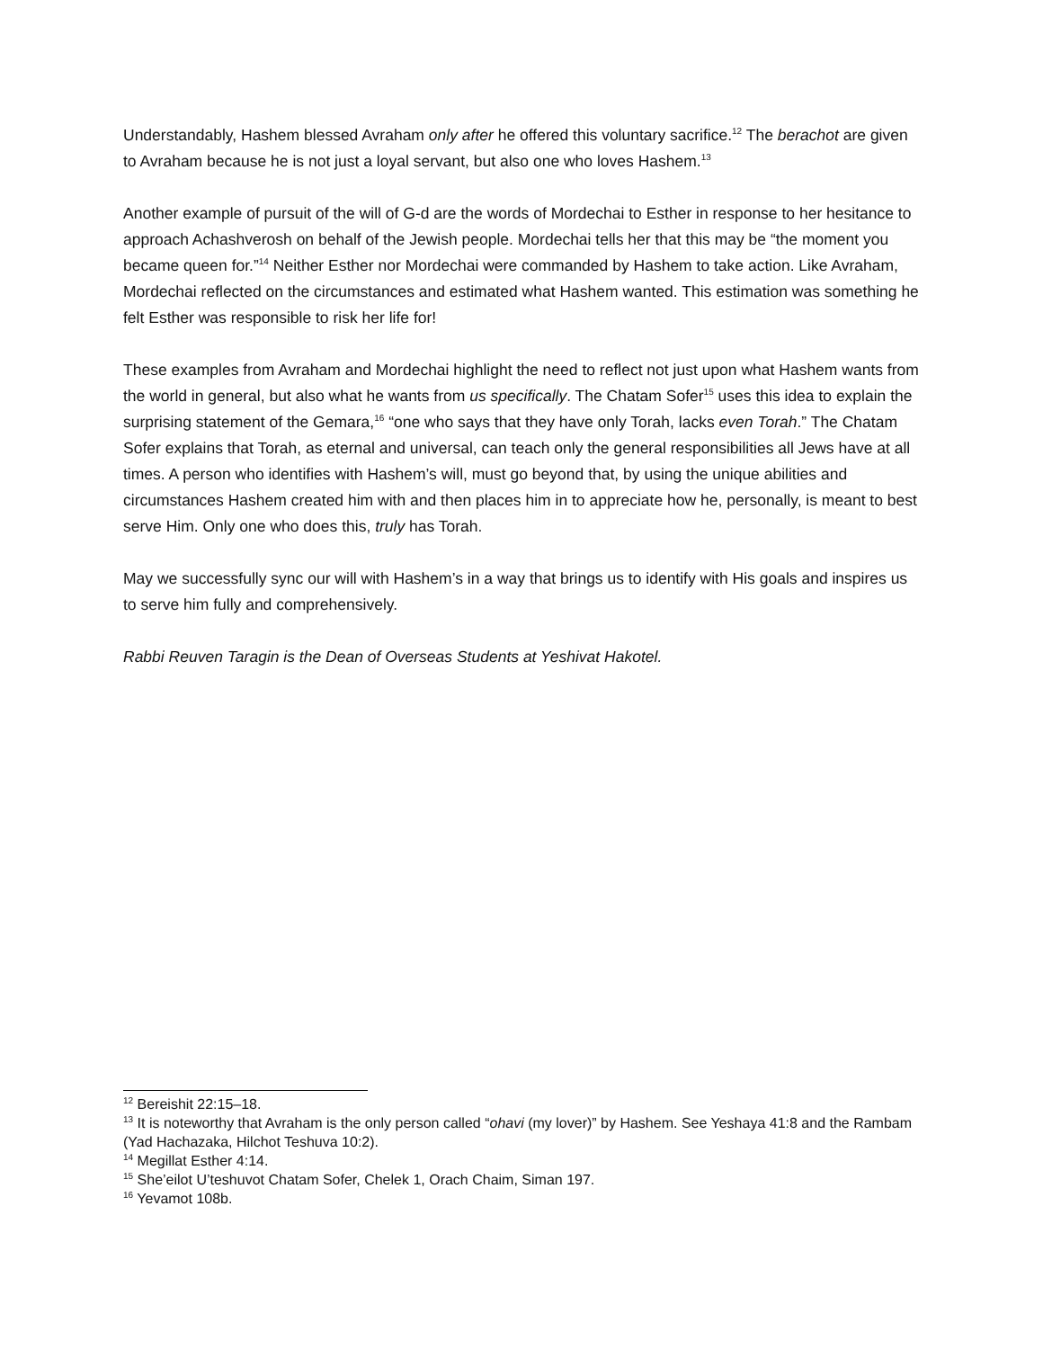Understandably, Hashem blessed Avraham only after he offered this voluntary sacrifice.<sup>12</sup> The berachot are given to Avraham because he is not just a loyal servant, but also one who loves Hashem.<sup>13</sup>
Another example of pursuit of the will of G-d are the words of Mordechai to Esther in response to her hesitance to approach Achashverosh on behalf of the Jewish people. Mordechai tells her that this may be “the moment you became queen for.”<sup>14</sup> Neither Esther nor Mordechai were commanded by Hashem to take action. Like Avraham, Mordechai reflected on the circumstances and estimated what Hashem wanted. This estimation was something he felt Esther was responsible to risk her life for!
These examples from Avraham and Mordechai highlight the need to reflect not just upon what Hashem wants from the world in general, but also what he wants from us specifically. The Chatam Sofer<sup>15</sup> uses this idea to explain the surprising statement of the Gemara,<sup>16</sup> “one who says that they have only Torah, lacks even Torah.” The Chatam Sofer explains that Torah, as eternal and universal, can teach only the general responsibilities all Jews have at all times. A person who identifies with Hashem’s will, must go beyond that, by using the unique abilities and circumstances Hashem created him with and then places him in to appreciate how he, personally, is meant to best serve Him. Only one who does this, truly has Torah.
May we successfully sync our will with Hashem’s in a way that brings us to identify with His goals and inspires us to serve him fully and comprehensively.
Rabbi Reuven Taragin is the Dean of Overseas Students at Yeshivat Hakotel.
<sup>12</sup> Bereishit 22:15–18.
<sup>13</sup> It is noteworthy that Avraham is the only person called “ohavi (my lover)” by Hashem. See Yeshaya 41:8 and the Rambam (Yad Hachazaka, Hilchot Teshuva 10:2).
<sup>14</sup> Megillat Esther 4:14.
<sup>15</sup> She’eilot U’teshuvot Chatam Sofer, Chelek 1, Orach Chaim, Siman 197.
<sup>16</sup> Yevamot 108b.